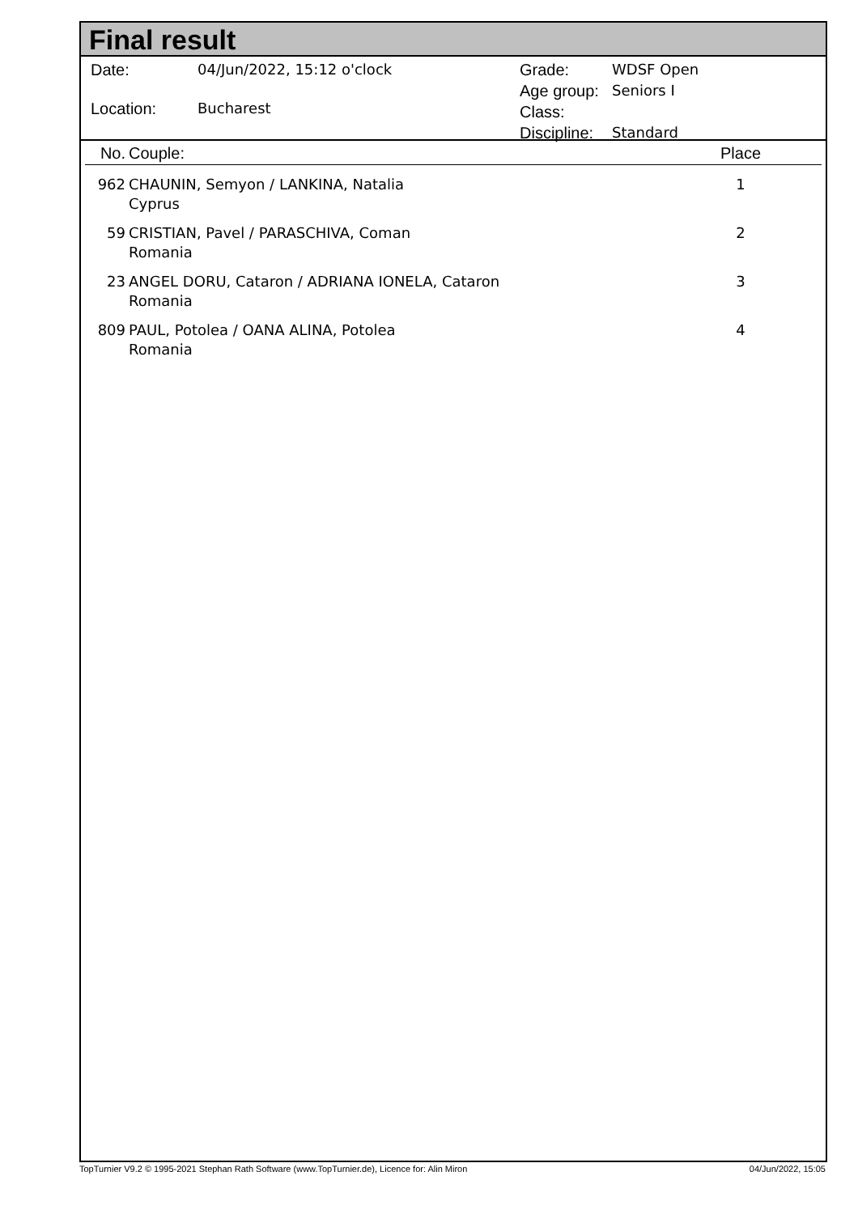Final result
| Date: | 04/Jun/2022, 15:12 o'clock |
| Location: | Bucharest |
| Grade: | WDSF Open |
| Age group: | Seniors I |
| Class: | |
| Discipline: | Standard |
| No. | Couple: | Place |
| --- | --- | --- |
| 962 | CHAUNIN, Semyon / LANKINA, Natalia Cyprus | 1 |
| 59 | CRISTIAN, Pavel / PARASCHIVA, Coman Romania | 2 |
| 23 | ANGEL DORU, Cataron / ADRIANA IONELA, Cataron Romania | 3 |
| 809 | PAUL, Potolea / OANA ALINA, Potolea Romania | 4 |
TopTurnier V9.2 © 1995-2021 Stephan Rath Software (www.TopTurnier.de), Licence for: Alin Miron 04/Jun/2022, 15:05